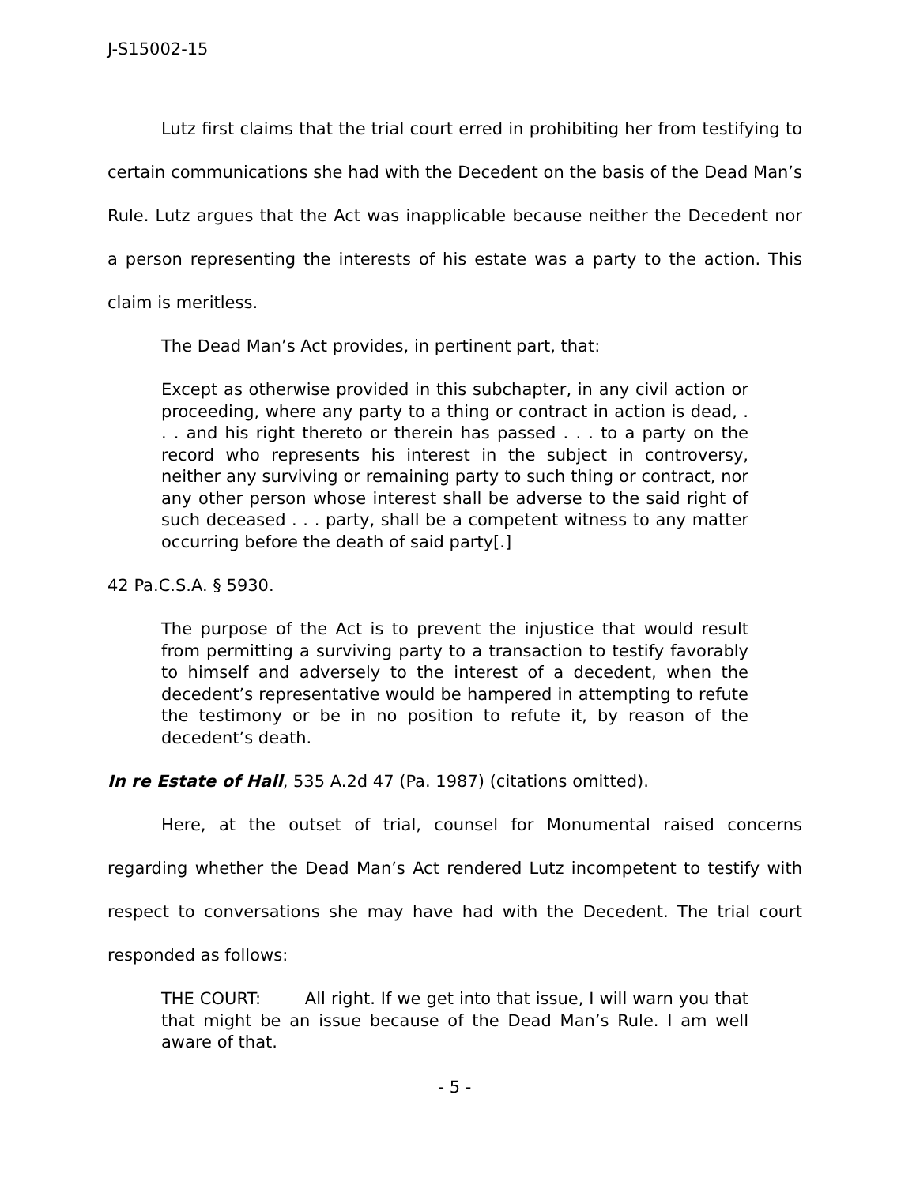J-S15002-15
Lutz first claims that the trial court erred in prohibiting her from testifying to certain communications she had with the Decedent on the basis of the Dead Man’s Rule. Lutz argues that the Act was inapplicable because neither the Decedent nor a person representing the interests of his estate was a party to the action. This claim is meritless.
The Dead Man’s Act provides, in pertinent part, that:
Except as otherwise provided in this subchapter, in any civil action or proceeding, where any party to a thing or contract in action is dead, . . . and his right thereto or therein has passed . . . to a party on the record who represents his interest in the subject in controversy, neither any surviving or remaining party to such thing or contract, nor any other person whose interest shall be adverse to the said right of such deceased . . . party, shall be a competent witness to any matter occurring before the death of said party[.]
42 Pa.C.S.A. § 5930.
The purpose of the Act is to prevent the injustice that would result from permitting a surviving party to a transaction to testify favorably to himself and adversely to the interest of a decedent, when the decedent’s representative would be hampered in attempting to refute the testimony or be in no position to refute it, by reason of the decedent’s death.
In re Estate of Hall, 535 A.2d 47 (Pa. 1987) (citations omitted).
Here, at the outset of trial, counsel for Monumental raised concerns regarding whether the Dead Man’s Act rendered Lutz incompetent to testify with respect to conversations she may have had with the Decedent. The trial court responded as follows:
THE COURT: All right. If we get into that issue, I will warn you that that might be an issue because of the Dead Man’s Rule. I am well aware of that.
- 5 -